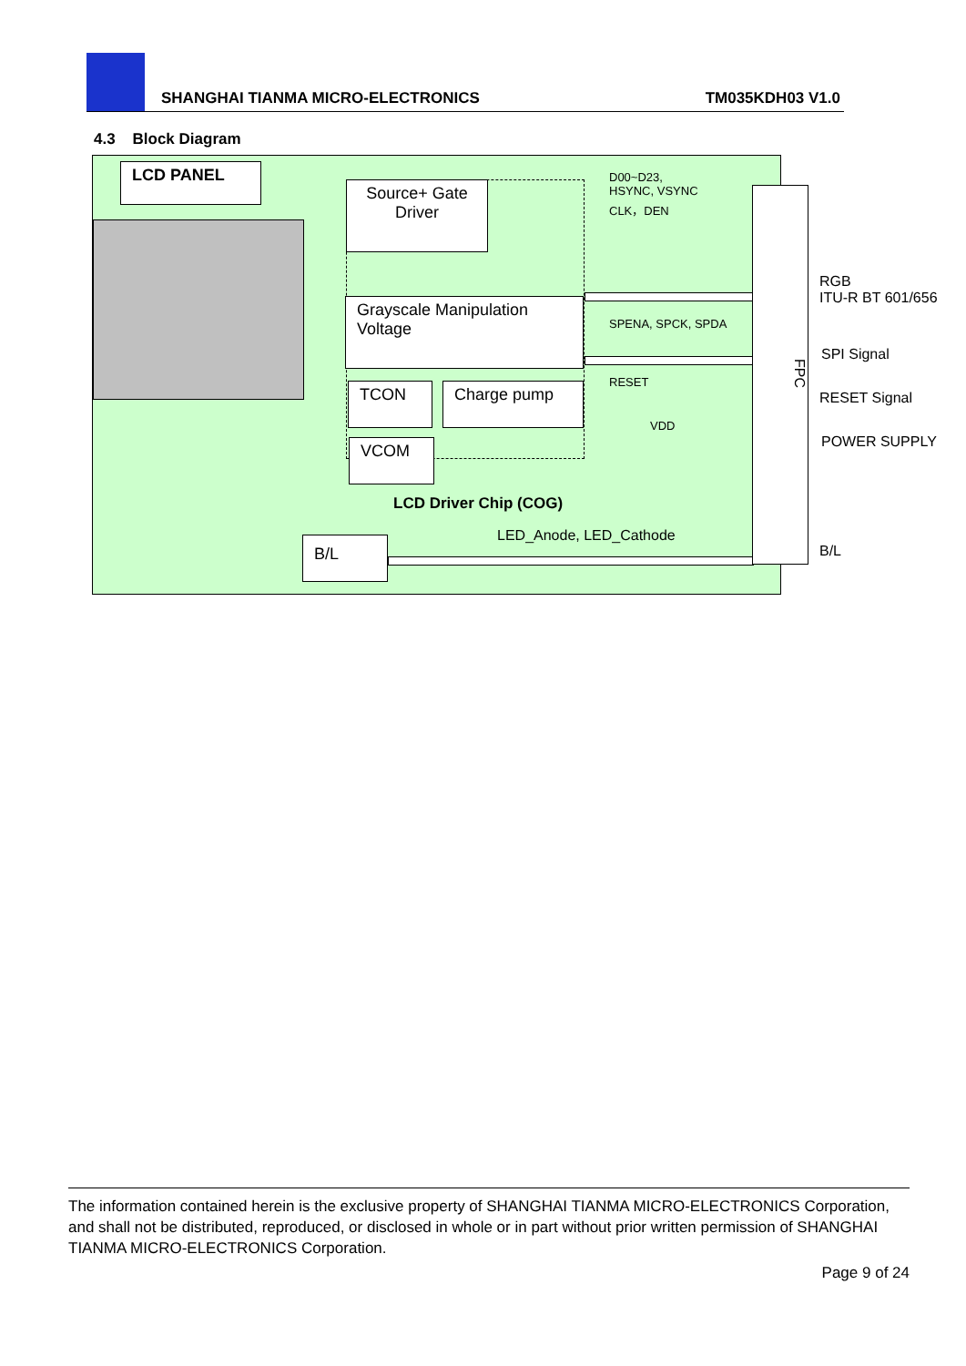SHANGHAI TIANMA MICRO-ELECTRONICS TM035KDH03 V1.0
4.3 Block Diagram
LCD PANEL
Source+ Gate Driver
Grayscale Manipulation Voltage
TCON Charge pump
VCOM
LCD Driver Chip (COG)
B/L
D00~D23,
HSYNC, VSYNC
CLK，DEN
SPENA, SPCK, SPDA
RESET
VDD
LED_Anode, LED_Cathode
FPC
RGB
ITU-R BT 601/656
SPI Signal
RESET Signal
POWER SUPPLY
B/L
The information contained herein is the exclusive property of SHANGHAI TIANMA MICRO-ELECTRONICS Corporation, and shall not be distributed, reproduced, or disclosed in whole or in part without prior written permission of SHANGHAI TIANMA MICRO-ELECTRONICS Corporation.
Page 9 of 24